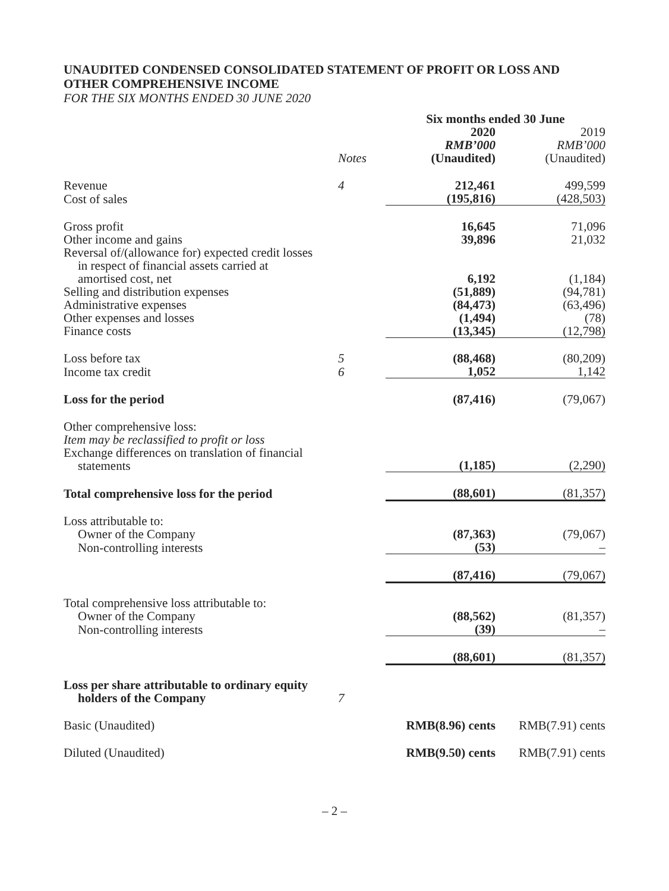UNAUDITED CONDENSED CONSOLIDATED STATEMENT OF PROFIT OR LOSS AND OTHER COMPREHENSIVE INCOME
FOR THE SIX MONTHS ENDED 30 JUNE 2020
| | | Six months ended 30 June | |
| | Notes | 2020 RMB’000 (Unaudited) | 2019 RMB’000 (Unaudited) |
| Revenue | 4 | 212,461 | 499,599 |
| Cost of sales | | (195,816) | (428,503) |
| Gross profit | | 16,645 | 71,096 |
| Other income and gains | | 39,896 | 21,032 |
| Reversal of/(allowance for) expected credit losses in respect of financial assets carried at amortised cost, net | | 6,192 | (1,184) |
| Selling and distribution expenses | | (51,889) | (94,781) |
| Administrative expenses | | (84,473) | (63,496) |
| Other expenses and losses | | (1,494) | (78) |
| Finance costs | | (13,345) | (12,798) |
| Loss before tax | 5 | (88,468) | (80,209) |
| Income tax credit | 6 | 1,052 | 1,142 |
| Loss for the period | | (87,416) | (79,067) |
| Other comprehensive loss: Item may be reclassified to profit or loss Exchange differences on translation of financial statements | | (1,185) | (2,290) |
| Total comprehensive loss for the period | | (88,601) | (81,357) |
| Loss attributable to: Owner of the Company | | (87,363) | (79,067) |
| Non-controlling interests | | (53) | – |
| | | (87,416) | (79,067) |
| Total comprehensive loss attributable to: Owner of the Company | | (88,562) | (81,357) |
| Non-controlling interests | | (39) | – |
| | | (88,601) | (81,357) |
| Loss per share attributable to ordinary equity holders of the Company | 7 | | |
| Basic (Unaudited) | | RMB(8.96) cents | RMB(7.91) cents |
| Diluted (Unaudited) | | RMB(9.50) cents | RMB(7.91) cents |
– 2 –